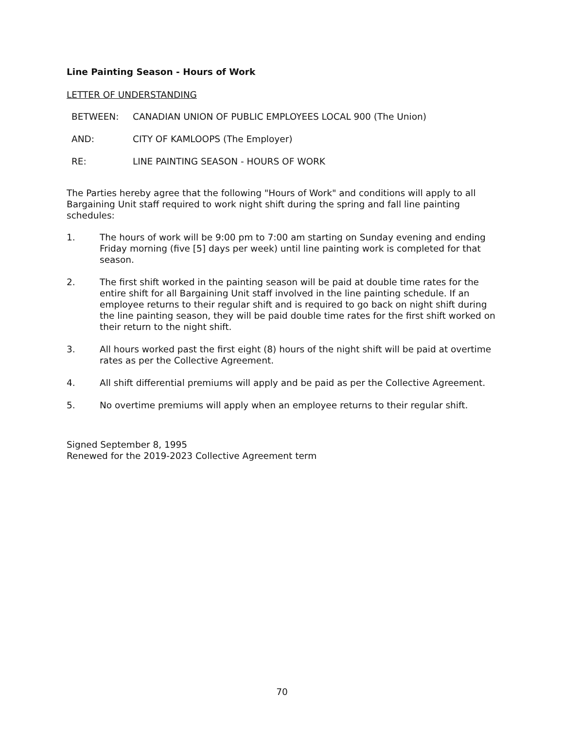Line Painting Season - Hours of Work
LETTER OF UNDERSTANDING
BETWEEN: CANADIAN UNION OF PUBLIC EMPLOYEES LOCAL 900 (The Union)
AND: CITY OF KAMLOOPS (The Employer)
RE: LINE PAINTING SEASON - HOURS OF WORK
The Parties hereby agree that the following "Hours of Work" and conditions will apply to all Bargaining Unit staff required to work night shift during the spring and fall line painting schedules:
1. The hours of work will be 9:00 pm to 7:00 am starting on Sunday evening and ending Friday morning (five [5] days per week) until line painting work is completed for that season.
2. The first shift worked in the painting season will be paid at double time rates for the entire shift for all Bargaining Unit staff involved in the line painting schedule. If an employee returns to their regular shift and is required to go back on night shift during the line painting season, they will be paid double time rates for the first shift worked on their return to the night shift.
3. All hours worked past the first eight (8) hours of the night shift will be paid at overtime rates as per the Collective Agreement.
4. All shift differential premiums will apply and be paid as per the Collective Agreement.
5. No overtime premiums will apply when an employee returns to their regular shift.
Signed September 8, 1995
Renewed for the 2019-2023 Collective Agreement term
70